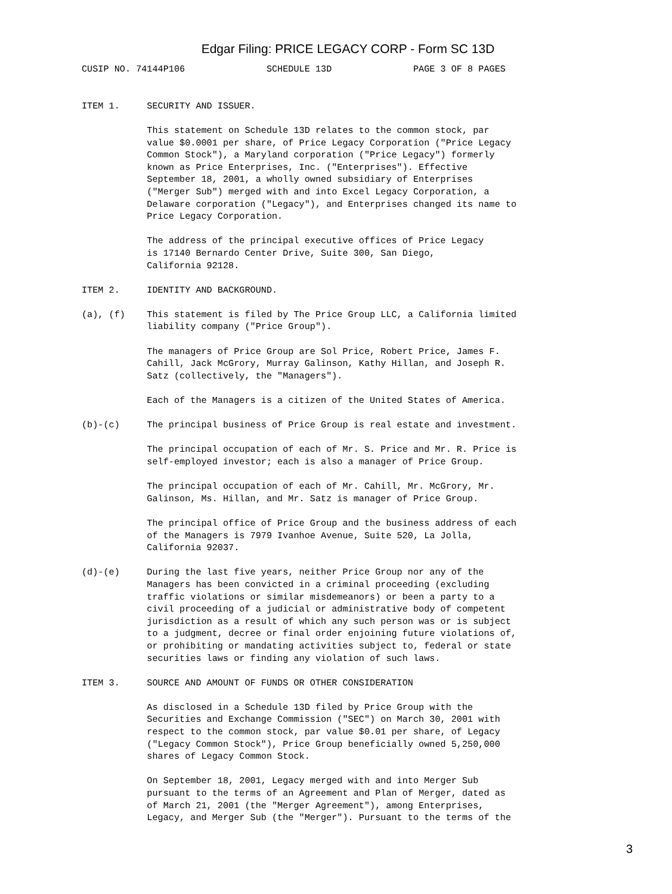Edgar Filing: PRICE LEGACY CORP - Form SC 13D
CUSIP NO. 74144P106               SCHEDULE 13D               PAGE 3 OF 8 PAGES


ITEM 1.     SECURITY AND ISSUER.

            This statement on Schedule 13D relates to the common stock, par
            value $0.0001 per share, of Price Legacy Corporation ("Price Legacy
            Common Stock"), a Maryland corporation ("Price Legacy") formerly
            known as Price Enterprises, Inc. ("Enterprises"). Effective
            September 18, 2001, a wholly owned subsidiary of Enterprises
            ("Merger Sub") merged with and into Excel Legacy Corporation, a
            Delaware corporation ("Legacy"), and Enterprises changed its name to
            Price Legacy Corporation.

            The address of the principal executive offices of Price Legacy
            is 17140 Bernardo Center Drive, Suite 300, San Diego,
            California 92128.

ITEM 2.     IDENTITY AND BACKGROUND.

(a), (f)    This statement is filed by The Price Group LLC, a California limited
            liability company ("Price Group").

            The managers of Price Group are Sol Price, Robert Price, James F.
            Cahill, Jack McGrory, Murray Galinson, Kathy Hillan, and Joseph R.
            Satz (collectively, the "Managers").

            Each of the Managers is a citizen of the United States of America.

(b)-(c)     The principal business of Price Group is real estate and investment.

            The principal occupation of each of Mr. S. Price and Mr. R. Price is
            self-employed investor; each is also a manager of Price Group.

            The principal occupation of each of Mr. Cahill, Mr. McGrory, Mr.
            Galinson, Ms. Hillan, and Mr. Satz is manager of Price Group.

            The principal office of Price Group and the business address of each
            of the Managers is 7979 Ivanhoe Avenue, Suite 520, La Jolla,
            California 92037.

(d)-(e)     During the last five years, neither Price Group nor any of the
            Managers has been convicted in a criminal proceeding (excluding
            traffic violations or similar misdemeanors) or been a party to a
            civil proceeding of a judicial or administrative body of competent
            jurisdiction as a result of which any such person was or is subject
            to a judgment, decree or final order enjoining future violations of,
            or prohibiting or mandating activities subject to, federal or state
            securities laws or finding any violation of such laws.

ITEM 3.     SOURCE AND AMOUNT OF FUNDS OR OTHER CONSIDERATION

            As disclosed in a Schedule 13D filed by Price Group with the
            Securities and Exchange Commission ("SEC") on March 30, 2001 with
            respect to the common stock, par value $0.01 per share, of Legacy
            ("Legacy Common Stock"), Price Group beneficially owned 5,250,000
            shares of Legacy Common Stock.

            On September 18, 2001, Legacy merged with and into Merger Sub
            pursuant to the terms of an Agreement and Plan of Merger, dated as
            of March 21, 2001 (the "Merger Agreement"), among Enterprises,
            Legacy, and Merger Sub (the "Merger"). Pursuant to the terms of the
3